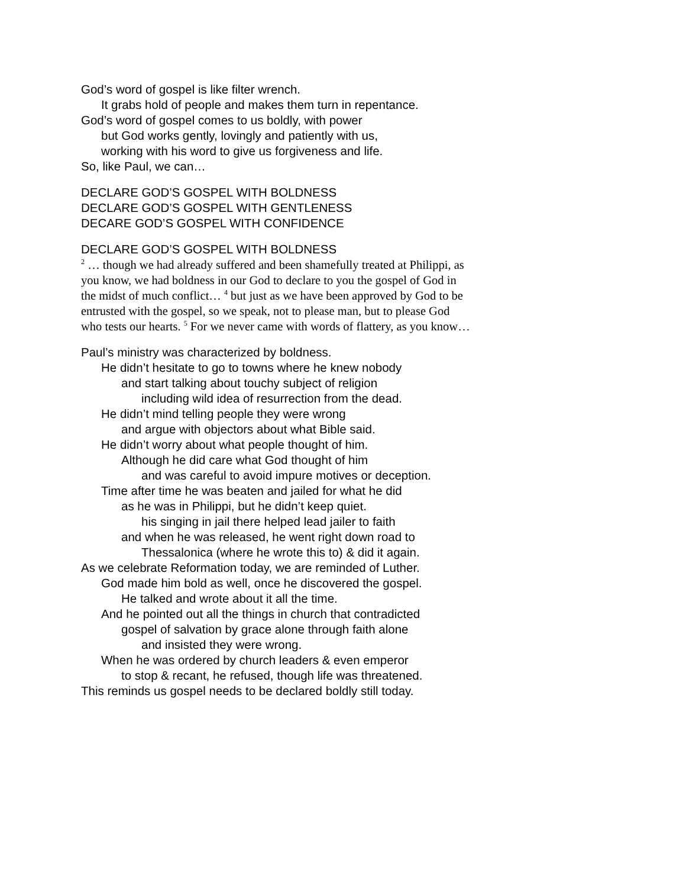God’s word of gospel is like filter wrench.
It grabs hold of people and makes them turn in repentance.
God’s word of gospel comes to us boldly, with power
but God works gently, lovingly and patiently with us,
working with his word to give us forgiveness and life.
So, like Paul, we can…
DECLARE GOD’S GOSPEL WITH BOLDNESS
DECLARE GOD’S GOSPEL WITH GENTLENESS
DECARE GOD’S GOSPEL WITH CONFIDENCE
DECLARE GOD’S GOSPEL WITH BOLDNESS
<sup>2</sup> … though we had already suffered and been shamefully treated at Philippi, as you know, we had boldness in our God to declare to you the gospel of God in the midst of much conflict… <sup>4</sup> but just as we have been approved by God to be entrusted with the gospel, so we speak, not to please man, but to please God who tests our hearts. <sup>5</sup> For we never came with words of flattery, as you know…
Paul’s ministry was characterized by boldness.
He didn’t hesitate to go to towns where he knew nobody
and start talking about touchy subject of religion
including wild idea of resurrection from the dead.
He didn’t mind telling people they were wrong
and argue with objectors about what Bible said.
He didn’t worry about what people thought of him.
Although he did care what God thought of him
and was careful to avoid impure motives or deception.
Time after time he was beaten and jailed for what he did
as he was in Philippi, but he didn’t keep quiet.
his singing in jail there helped lead jailer to faith
and when he was released, he went right down road to
Thessalonica (where he wrote this to) & did it again.
As we celebrate Reformation today, we are reminded of Luther.
God made him bold as well, once he discovered the gospel.
He talked and wrote about it all the time.
And he pointed out all the things in church that contradicted
gospel of salvation by grace alone through faith alone
and insisted they were wrong.
When he was ordered by church leaders & even emperor
to stop & recant, he refused, though life was threatened.
This reminds us gospel needs to be declared boldly still today.